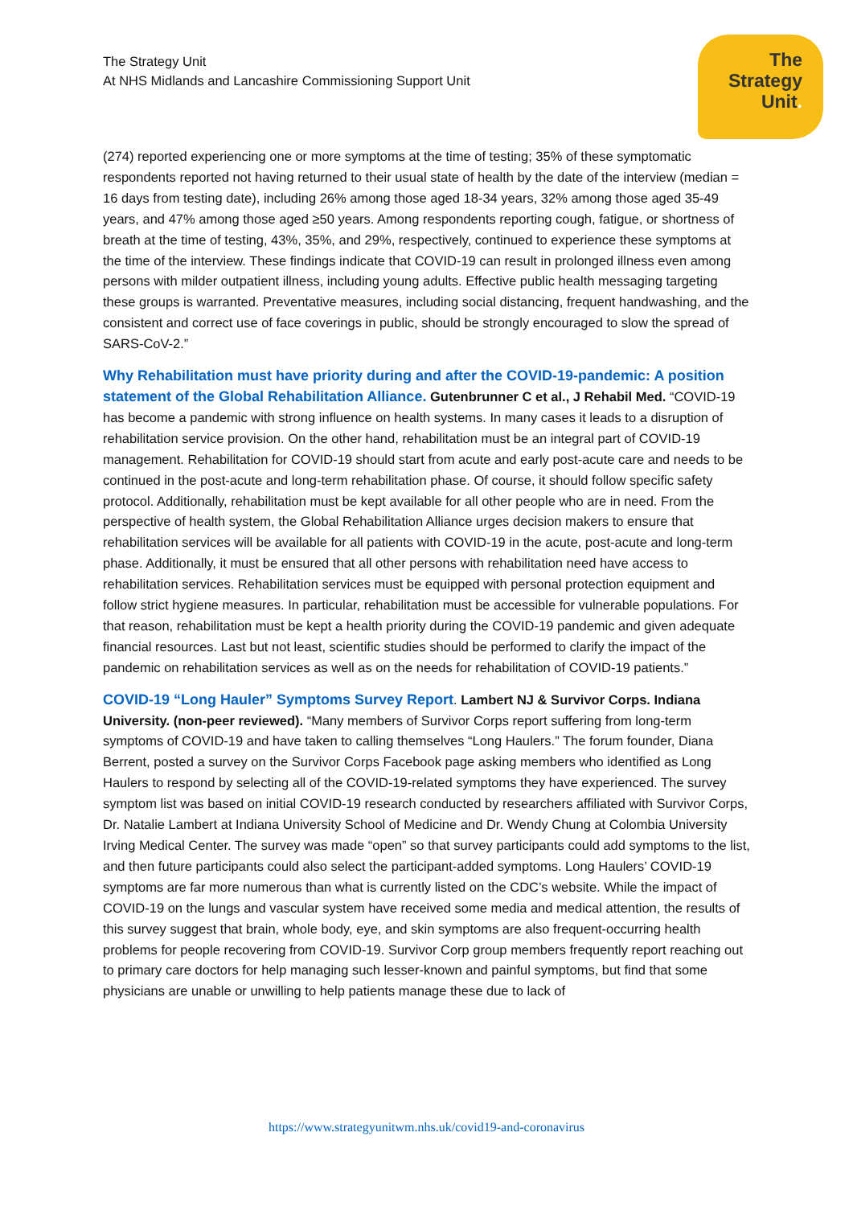The Strategy Unit
At NHS Midlands and Lancashire Commissioning Support Unit
The
Strategy
Unit.
(274) reported experiencing one or more symptoms at the time of testing; 35% of these symptomatic respondents reported not having returned to their usual state of health by the date of the interview (median = 16 days from testing date), including 26% among those aged 18-34 years, 32% among those aged 35-49 years, and 47% among those aged ≥50 years. Among respondents reporting cough, fatigue, or shortness of breath at the time of testing, 43%, 35%, and 29%, respectively, continued to experience these symptoms at the time of the interview. These findings indicate that COVID-19 can result in prolonged illness even among persons with milder outpatient illness, including young adults. Effective public health messaging targeting these groups is warranted. Preventative measures, including social distancing, frequent handwashing, and the consistent and correct use of face coverings in public, should be strongly encouraged to slow the spread of SARS-CoV-2.”
Why Rehabilitation must have priority during and after the COVID-19-pandemic: A position statement of the Global Rehabilitation Alliance. Gutenbrunner C et al., J Rehabil Med. “COVID-19 has become a pandemic with strong influence on health systems. In many cases it leads to a disruption of rehabilitation service provision. On the other hand, rehabilitation must be an integral part of COVID-19 management. Rehabilitation for COVID-19 should start from acute and early post-acute care and needs to be continued in the post-acute and long-term rehabilitation phase. Of course, it should follow specific safety protocol. Additionally, rehabilitation must be kept available for all other people who are in need. From the perspective of health system, the Global Rehabilitation Alliance urges decision makers to ensure that rehabilitation services will be available for all patients with COVID-19 in the acute, post-acute and long-term phase. Additionally, it must be ensured that all other persons with rehabilitation need have access to rehabilitation services. Rehabilitation services must be equipped with personal protection equipment and follow strict hygiene measures. In particular, rehabilitation must be accessible for vulnerable populations. For that reason, rehabilitation must be kept a health priority during the COVID-19 pandemic and given adequate financial resources. Last but not least, scientific studies should be performed to clarify the impact of the pandemic on rehabilitation services as well as on the needs for rehabilitation of COVID-19 patients.”
COVID-19 “Long Hauler” Symptoms Survey Report. Lambert NJ & Survivor Corps. Indiana University. (non-peer reviewed). “Many members of Survivor Corps report suffering from long-term symptoms of COVID-19 and have taken to calling themselves “Long Haulers.” The forum founder, Diana Berrent, posted a survey on the Survivor Corps Facebook page asking members who identified as Long Haulers to respond by selecting all of the COVID-19-related symptoms they have experienced. The survey symptom list was based on initial COVID-19 research conducted by researchers affiliated with Survivor Corps, Dr. Natalie Lambert at Indiana University School of Medicine and Dr. Wendy Chung at Colombia University Irving Medical Center. The survey was made “open” so that survey participants could add symptoms to the list, and then future participants could also select the participant-added symptoms. Long Haulers’ COVID-19 symptoms are far more numerous than what is currently listed on the CDC’s website. While the impact of COVID-19 on the lungs and vascular system have received some media and medical attention, the results of this survey suggest that brain, whole body, eye, and skin symptoms are also frequent-occurring health problems for people recovering from COVID-19. Survivor Corp group members frequently report reaching out to primary care doctors for help managing such lesser-known and painful symptoms, but find that some physicians are unable or unwilling to help patients manage these due to lack of
https://www.strategyunitwm.nhs.uk/covid19-and-coronavirus